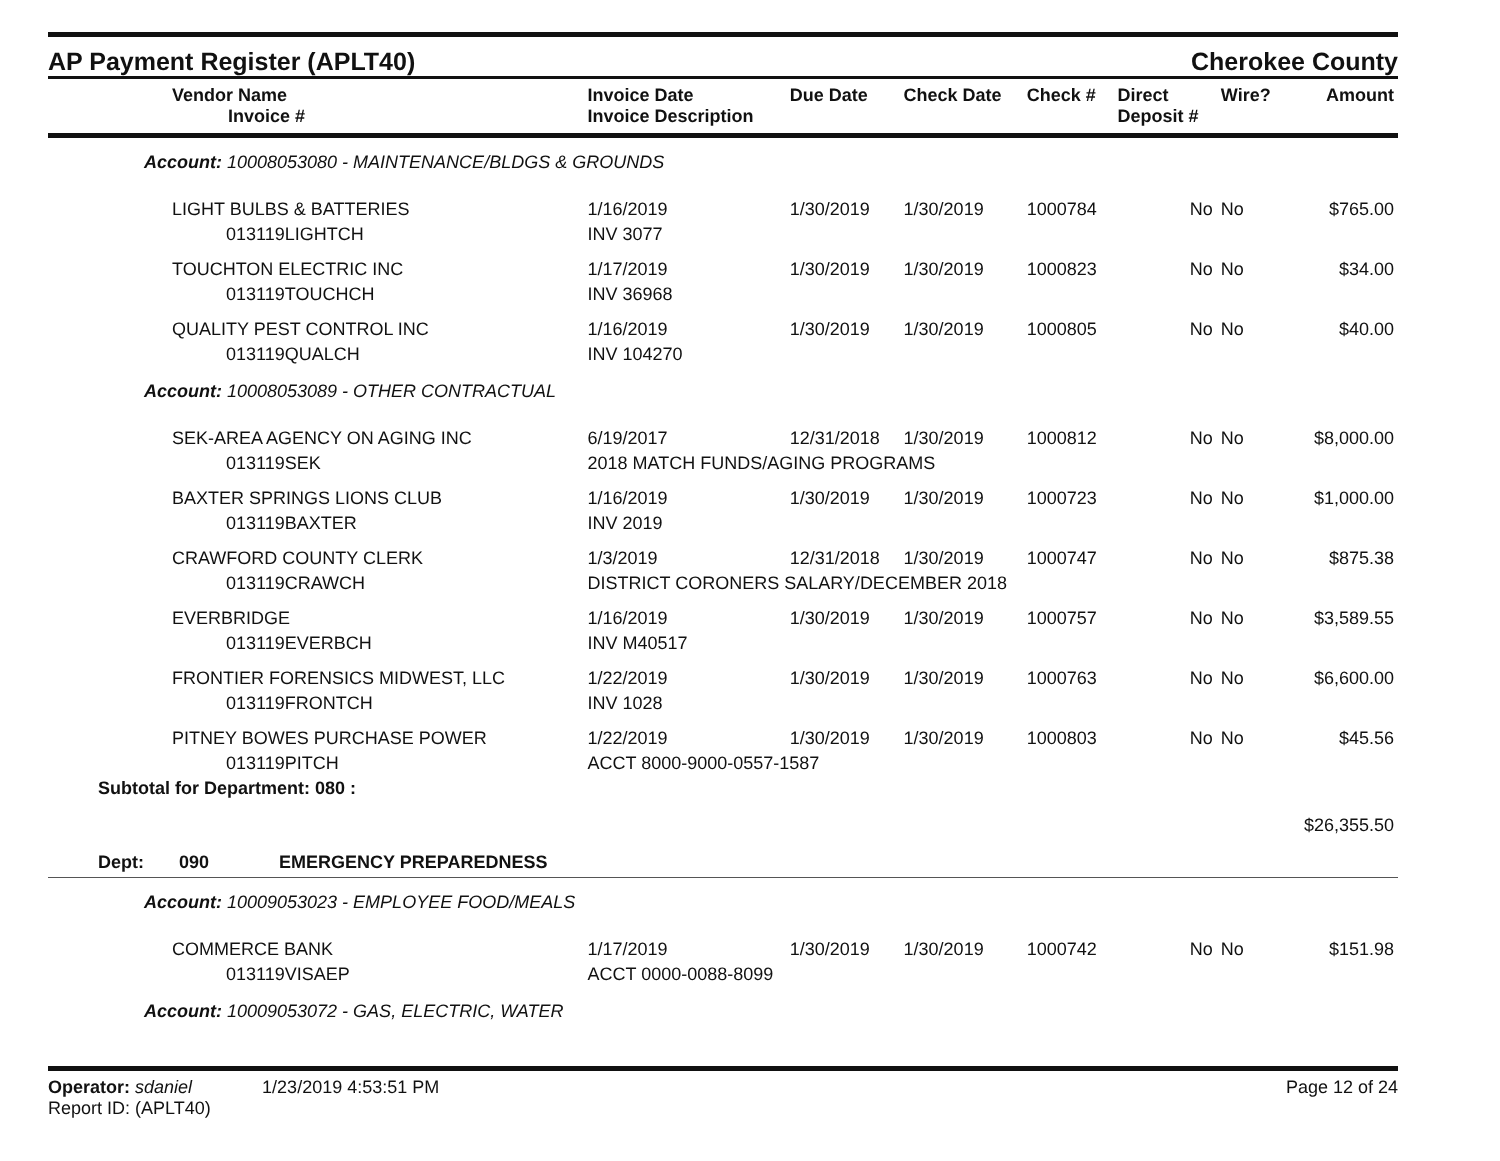AP Payment Register (APLT40)
Cherokee County
| Vendor Name Invoice # | Invoice Date Invoice Description | Due Date | Check Date | Check # | Direct Deposit # | Wire? | Amount |
| --- | --- | --- | --- | --- | --- | --- | --- |
| Account: 10008053080 - MAINTENANCE/BLDGS & GROUNDS | | | | | | | |
| LIGHT BULBS & BATTERIES | 1/16/2019 | 1/30/2019 | 1/30/2019 | 1000784 | No | No | $765.00 |
| 013119LIGHTCH | INV 3077 | | | | | | |
| TOUCHTON ELECTRIC INC | 1/17/2019 | 1/30/2019 | 1/30/2019 | 1000823 | No | No | $34.00 |
| 013119TOUCHCH | INV 36968 | | | | | | |
| QUALITY PEST CONTROL INC | 1/16/2019 | 1/30/2019 | 1/30/2019 | 1000805 | No | No | $40.00 |
| 013119QUALCH | INV 104270 | | | | | | |
| Account: 10008053089 - OTHER CONTRACTUAL | | | | | | | |
| SEK-AREA AGENCY ON AGING INC | 6/19/2017 | 12/31/2018 | 1/30/2019 | 1000812 | No | No | $8,000.00 |
| 013119SEK | 2018 MATCH FUNDS/AGING PROGRAMS | | | | | | |
| BAXTER SPRINGS LIONS CLUB | 1/16/2019 | 1/30/2019 | 1/30/2019 | 1000723 | No | No | $1,000.00 |
| 013119BAXTER | INV 2019 | | | | | | |
| CRAWFORD COUNTY CLERK | 1/3/2019 | 12/31/2018 | 1/30/2019 | 1000747 | No | No | $875.38 |
| 013119CRAWCH | DISTRICT CORONERS SALARY/DECEMBER 2018 | | | | | | |
| EVERBRIDGE | 1/16/2019 | 1/30/2019 | 1/30/2019 | 1000757 | No | No | $3,589.55 |
| 013119EVERBCH | INV M40517 | | | | | | |
| FRONTIER FORENSICS MIDWEST, LLC | 1/22/2019 | 1/30/2019 | 1/30/2019 | 1000763 | No | No | $6,600.00 |
| 013119FRONTCH | INV 1028 | | | | | | |
| PITNEY BOWES PURCHASE POWER | 1/22/2019 | 1/30/2019 | 1/30/2019 | 1000803 | No | No | $45.56 |
| 013119PITCH | ACCT 8000-9000-0557-1587 | | | | | | |
| Subtotal for Department: 080 : | | | | | | | |
| | | | | | | | $26,355.50 |
| Dept: 090 EMERGENCY PREPAREDNESS | | | | | | | |
| Account: 10009053023 - EMPLOYEE FOOD/MEALS | | | | | | | |
| COMMERCE BANK | 1/17/2019 | 1/30/2019 | 1/30/2019 | 1000742 | No | No | $151.98 |
| 013119VISAEP | ACCT 0000-0088-8099 | | | | | | |
| Account: 10009053072 - GAS, ELECTRIC, WATER | | | | | | | |
Operator: sdaniel 1/23/2019 4:53:51 PM
Report ID: (APLT40)
Page 12 of 24